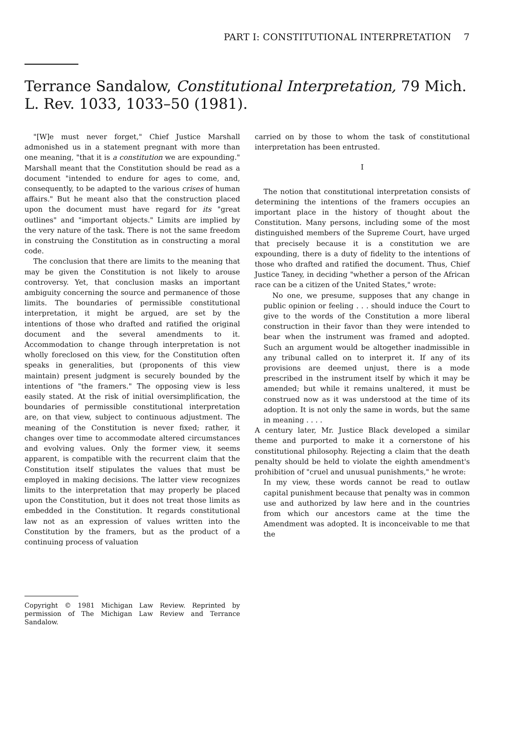PART I: CONSTITUTIONAL INTERPRETATION 7
Terrance Sandalow, Constitutional Interpretation, 79 Mich. L. Rev. 1033, 1033–50 (1981).
"[W]e must never forget," Chief Justice Marshall admonished us in a statement pregnant with more than one meaning, "that it is a constitution we are expounding." Marshall meant that the Constitution should be read as a document "intended to endure for ages to come, and, consequently, to be adapted to the various crises of human affairs." But he meant also that the construction placed upon the document must have regard for its "great outlines" and "important objects." Limits are implied by the very nature of the task. There is not the same freedom in construing the Constitution as in constructing a moral code.
The conclusion that there are limits to the meaning that may be given the Constitution is not likely to arouse controversy. Yet, that conclusion masks an important ambiguity concerning the source and permanence of those limits. The boundaries of permissible constitutional interpretation, it might be argued, are set by the intentions of those who drafted and ratified the original document and the several amendments to it. Accommodation to change through interpretation is not wholly foreclosed on this view, for the Constitution often speaks in generalities, but (proponents of this view maintain) present judgment is securely bounded by the intentions of "the framers." The opposing view is less easily stated. At the risk of initial oversimplification, the boundaries of permissible constitutional interpretation are, on that view, subject to continuous adjustment. The meaning of the Constitution is never fixed; rather, it changes over time to accommodate altered circumstances and evolving values. Only the former view, it seems apparent, is compatible with the recurrent claim that the Constitution itself stipulates the values that must be employed in making decisions. The latter view recognizes limits to the interpretation that may properly be placed upon the Constitution, but it does not treat those limits as embedded in the Constitution. It regards constitutional law not as an expression of values written into the Constitution by the framers, but as the product of a continuing process of valuation
Copyright © 1981 Michigan Law Review. Reprinted by permission of The Michigan Law Review and Terrance Sandalow.
carried on by those to whom the task of constitutional interpretation has been entrusted.
I
The notion that constitutional interpretation consists of determining the intentions of the framers occupies an important place in the history of thought about the Constitution. Many persons, including some of the most distinguished members of the Supreme Court, have urged that precisely because it is a constitution we are expounding, there is a duty of fidelity to the intentions of those who drafted and ratified the document. Thus, Chief Justice Taney, in deciding "whether a person of the African race can be a citizen of the United States," wrote:
No one, we presume, supposes that any change in public opinion or feeling . . . should induce the Court to give to the words of the Constitution a more liberal construction in their favor than they were intended to bear when the instrument was framed and adopted. Such an argument would be altogether inadmissible in any tribunal called on to interpret it. If any of its provisions are deemed unjust, there is a mode prescribed in the instrument itself by which it may be amended; but while it remains unaltered, it must be construed now as it was understood at the time of its adoption. It is not only the same in words, but the same in meaning . . . .
A century later, Mr. Justice Black developed a similar theme and purported to make it a cornerstone of his constitutional philosophy. Rejecting a claim that the death penalty should be held to violate the eighth amendment's prohibition of "cruel and unusual punishments," he wrote:
In my view, these words cannot be read to outlaw capital punishment because that penalty was in common use and authorized by law here and in the countries from which our ancestors came at the time the Amendment was adopted. It is inconceivable to me that the